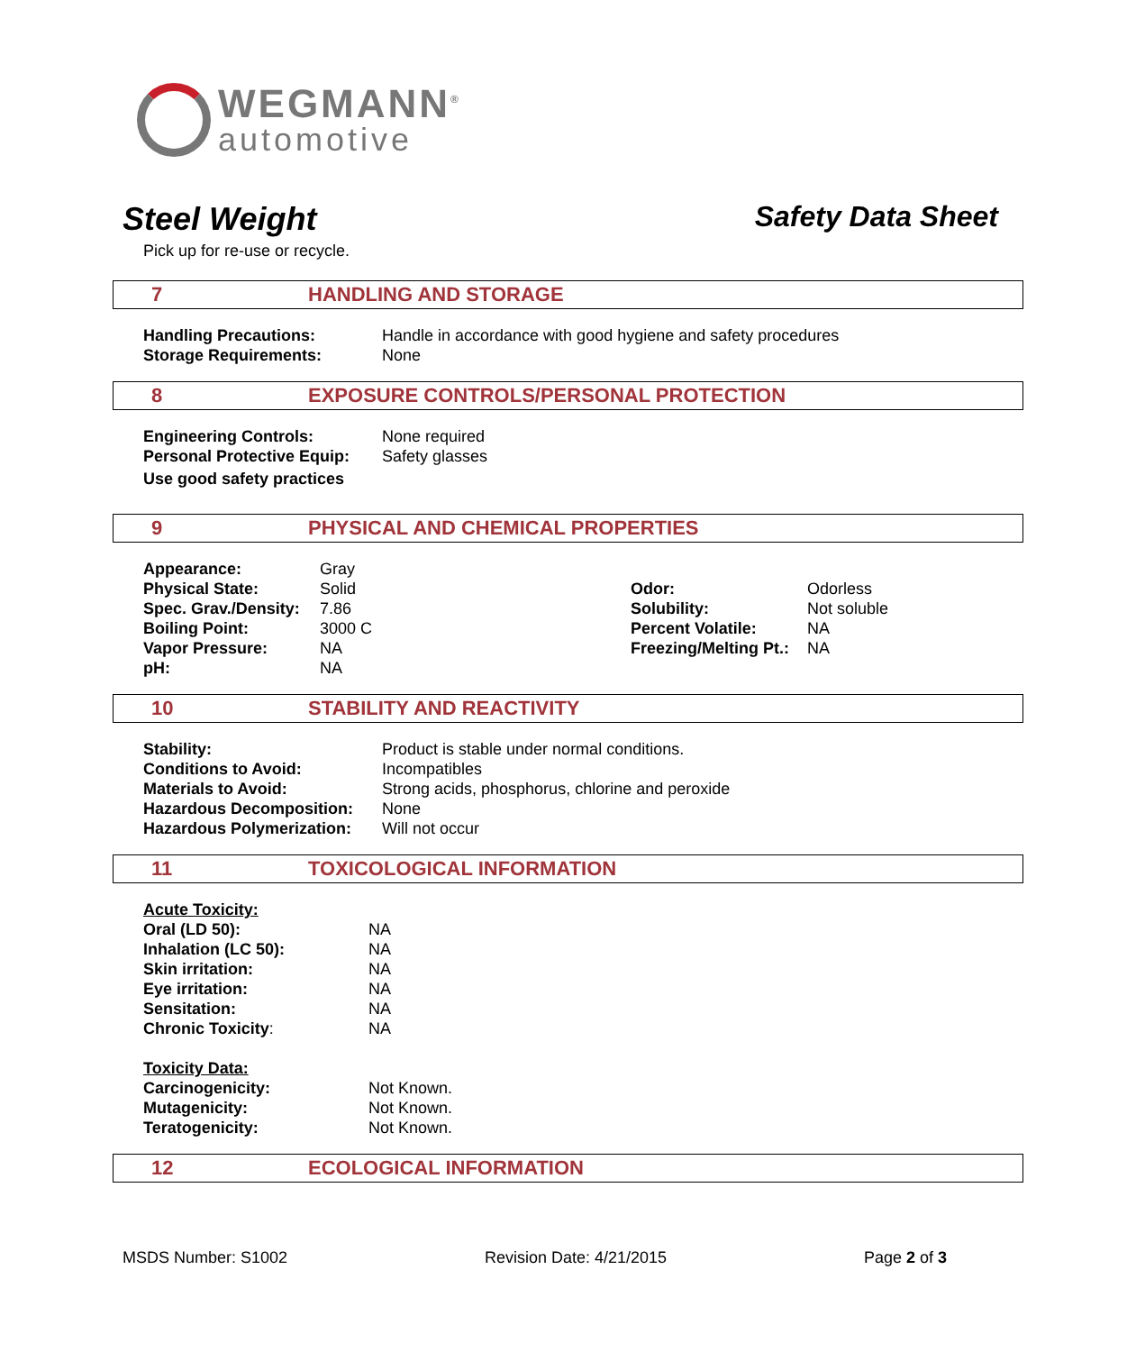WEGMANN<sup>®</sup>
automotive
Steel Weight Safety Data Sheet
Pick up for re-use or recycle.
7 HANDLING AND STORAGE
| Handling Precautions: | Handle in accordance with good hygiene and safety procedures |
| Storage Requirements: | None |
8 EXPOSURE CONTROLS/PERSONAL PROTECTION
| Engineering Controls: | None required |
| Personal Protective Equip: | Safety glasses |
Use good safety practices
9 PHYSICAL AND CHEMICAL PROPERTIES
| Appearance: | Gray | | |
| Physical State: | Solid | Odor: | Odorless |
| Spec. Grav./Density: | 7.86 | Solubility: | Not soluble |
| Boiling Point: | 3000 C | Percent Volatile: | NA |
| Vapor Pressure: | NA | Freezing/Melting Pt.: | NA |
| pH: | NA | | |
10 STABILITY AND REACTIVITY
| Stability: | Product is stable under normal conditions. |
| Conditions to Avoid: | Incompatibles |
| Materials to Avoid: | Strong acids, phosphorus, chlorine and peroxide |
| Hazardous Decomposition: | None |
| Hazardous Polymerization: | Will not occur |
11 TOXICOLOGICAL INFORMATION
| Acute Toxicity: | |
| --- | --- |
| Oral (LD 50): | NA |
| Inhalation (LC 50): | NA |
| Skin irritation: | NA |
| Eye irritation: | NA |
| Sensitation: | NA |
| Chronic Toxicity : | NA |
| Toxicity Data: | |
| Carcinogenicity: | Not Known. |
| Mutagenicity: | Not Known. |
| Teratogenicity: | Not Known. |
12 ECOLOGICAL INFORMATION
MSDS Number: S1002 Revision Date: 4/21/2015 Page 2 of 3